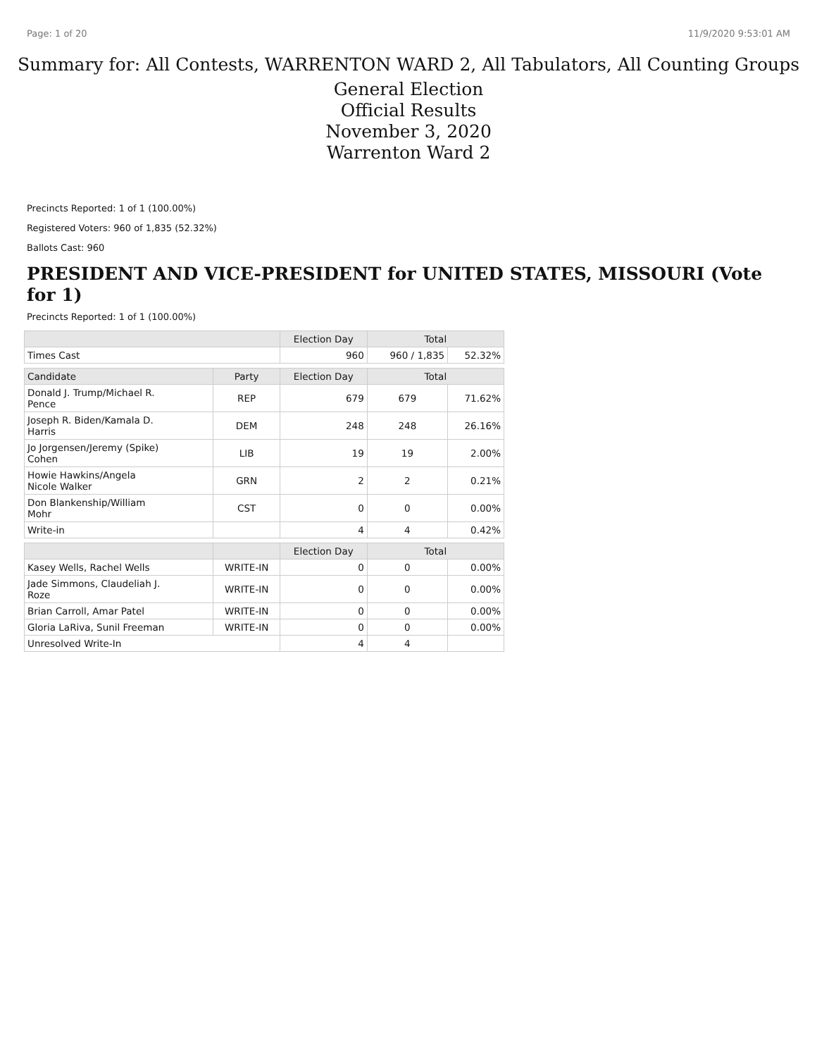Page: 1 of 20 11/9/2020 9:53:01 AM
Summary for: All Contests, WARRENTON WARD 2, All Tabulators, All Counting Groups
General Election
Official Results
November 3, 2020
Warrenton Ward 2
Precincts Reported: 1 of 1 (100.00%)
Registered Voters: 960 of 1,835 (52.32%)
Ballots Cast: 960
PRESIDENT AND VICE-PRESIDENT for UNITED STATES, MISSOURI (Vote for 1)
Precincts Reported: 1 of 1 (100.00%)
| | | Election Day | Total | |
| --- | --- | --- | --- | --- |
| Times Cast | | 960 | 960 / 1,835 | 52.32% |
| Candidate | Party | Election Day | Total | |
| Donald J. Trump/Michael R. Pence | REP | 679 | 679 | 71.62% |
| Joseph R. Biden/Kamala D. Harris | DEM | 248 | 248 | 26.16% |
| Jo Jorgensen/Jeremy (Spike) Cohen | LIB | 19 | 19 | 2.00% |
| Howie Hawkins/Angela Nicole Walker | GRN | 2 | 2 | 0.21% |
| Don Blankenship/William Mohr | CST | 0 | 0 | 0.00% |
| Write-in | | 4 | 4 | 0.42% |
| | | Election Day | Total | |
| Kasey Wells, Rachel Wells | WRITE-IN | 0 | 0 | 0.00% |
| Jade Simmons, Claudeliah J. Roze | WRITE-IN | 0 | 0 | 0.00% |
| Brian Carroll, Amar Patel | WRITE-IN | 0 | 0 | 0.00% |
| Gloria LaRiva, Sunil Freeman | WRITE-IN | 0 | 0 | 0.00% |
| Unresolved Write-In | | 4 | 4 | |